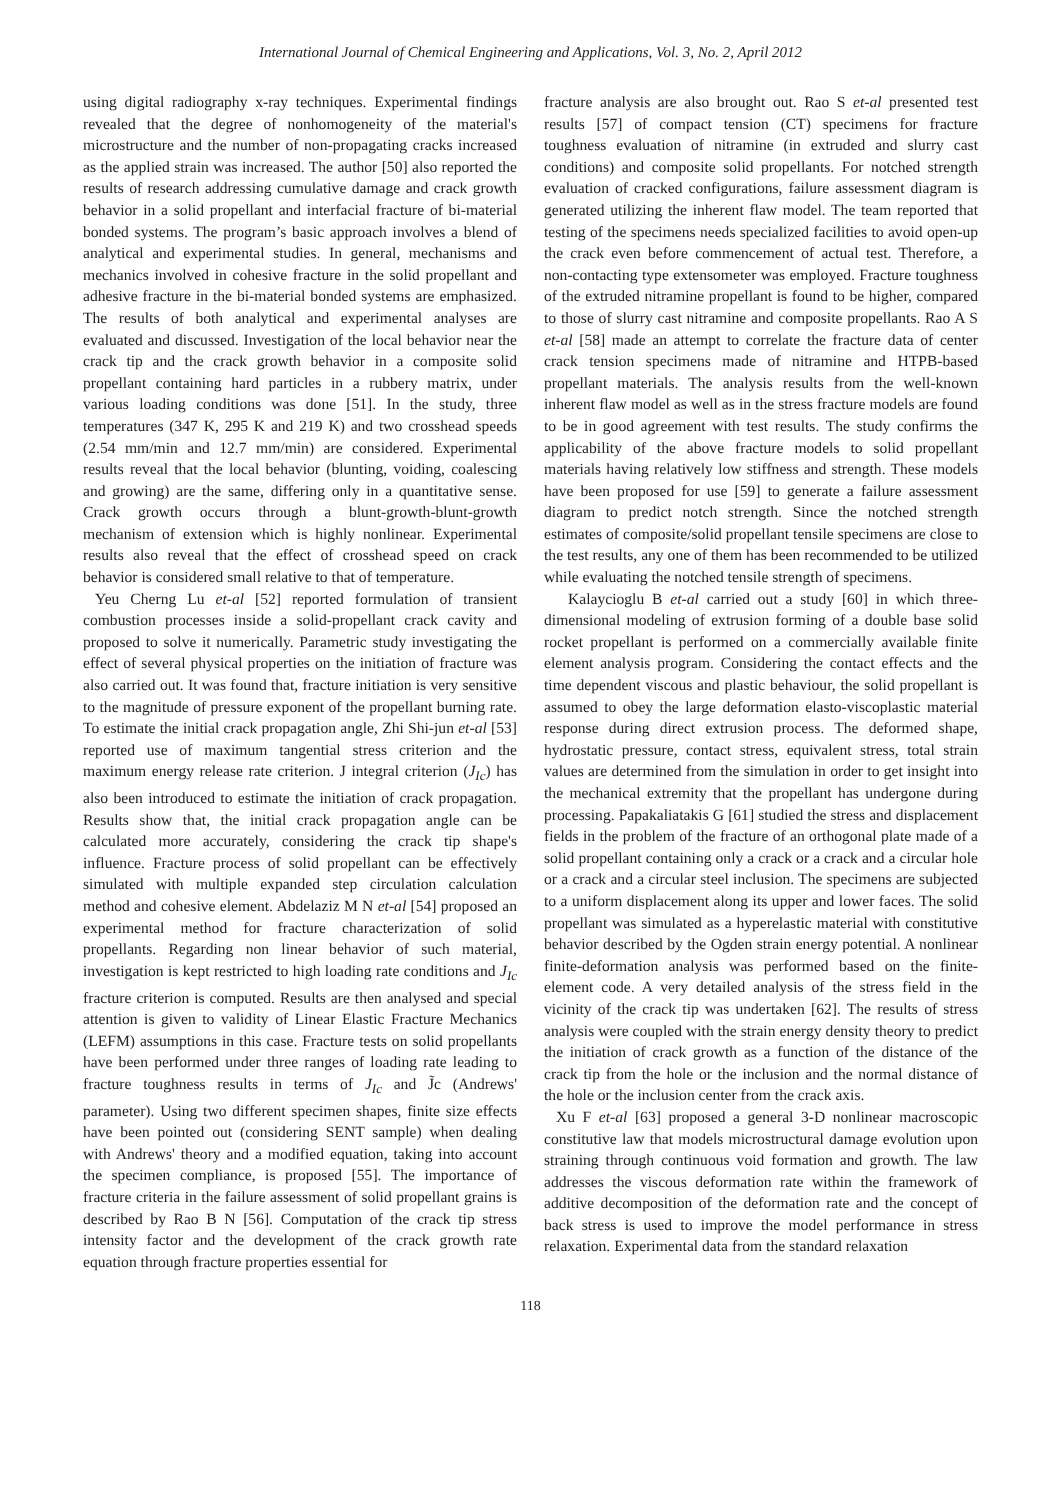International Journal of Chemical Engineering and Applications, Vol. 3, No. 2, April 2012
using digital radiography x-ray techniques. Experimental findings revealed that the degree of nonhomogeneity of the material's microstructure and the number of non-propagating cracks increased as the applied strain was increased. The author [50] also reported the results of research addressing cumulative damage and crack growth behavior in a solid propellant and interfacial fracture of bi-material bonded systems. The program’s basic approach involves a blend of analytical and experimental studies. In general, mechanisms and mechanics involved in cohesive fracture in the solid propellant and adhesive fracture in the bi-material bonded systems are emphasized. The results of both analytical and experimental analyses are evaluated and discussed. Investigation of the local behavior near the crack tip and the crack growth behavior in a composite solid propellant containing hard particles in a rubbery matrix, under various loading conditions was done [51]. In the study, three temperatures (347 K, 295 K and 219 K) and two crosshead speeds (2.54 mm/min and 12.7 mm/min) are considered. Experimental results reveal that the local behavior (blunting, voiding, coalescing and growing) are the same, differing only in a quantitative sense. Crack growth occurs through a blunt-growth-blunt-growth mechanism of extension which is highly nonlinear. Experimental results also reveal that the effect of crosshead speed on crack behavior is considered small relative to that of temperature.
Yeu Cherng Lu et-al [52] reported formulation of transient combustion processes inside a solid-propellant crack cavity and proposed to solve it numerically. Parametric study investigating the effect of several physical properties on the initiation of fracture was also carried out. It was found that, fracture initiation is very sensitive to the magnitude of pressure exponent of the propellant burning rate. To estimate the initial crack propagation angle, Zhi Shi-jun et-al [53] reported use of maximum tangential stress criterion and the maximum energy release rate criterion. J integral criterion (J<sub>Ic</sub>) has also been introduced to estimate the initiation of crack propagation. Results show that, the initial crack propagation angle can be calculated more accurately, considering the crack tip shape's influence. Fracture process of solid propellant can be effectively simulated with multiple expanded step circulation calculation method and cohesive element. Abdelaziz M N et-al [54] proposed an experimental method for fracture characterization of solid propellants. Regarding non linear behavior of such material, investigation is kept restricted to high loading rate conditions and J<sub>Ic</sub> fracture criterion is computed. Results are then analysed and special attention is given to validity of Linear Elastic Fracture Mechanics (LEFM) assumptions in this case. Fracture tests on solid propellants have been performed under three ranges of loading rate leading to fracture toughness results in terms of J<sub>Ic</sub> and J̃c (Andrews' parameter). Using two different specimen shapes, finite size effects have been pointed out (considering SENT sample) when dealing with Andrews' theory and a modified equation, taking into account the specimen compliance, is proposed [55]. The importance of fracture criteria in the failure assessment of solid propellant grains is described by Rao B N [56]. Computation of the crack tip stress intensity factor and the development of the crack growth rate equation through fracture properties essential for
fracture analysis are also brought out. Rao S et-al presented test results [57] of compact tension (CT) specimens for fracture toughness evaluation of nitramine (in extruded and slurry cast conditions) and composite solid propellants. For notched strength evaluation of cracked configurations, failure assessment diagram is generated utilizing the inherent flaw model. The team reported that testing of the specimens needs specialized facilities to avoid open-up the crack even before commencement of actual test. Therefore, a non-contacting type extensometer was employed. Fracture toughness of the extruded nitramine propellant is found to be higher, compared to those of slurry cast nitramine and composite propellants. Rao A S et-al [58] made an attempt to correlate the fracture data of center crack tension specimens made of nitramine and HTPB-based propellant materials. The analysis results from the well-known inherent flaw model as well as in the stress fracture models are found to be in good agreement with test results. The study confirms the applicability of the above fracture models to solid propellant materials having relatively low stiffness and strength. These models have been proposed for use [59] to generate a failure assessment diagram to predict notch strength. Since the notched strength estimates of composite/solid propellant tensile specimens are close to the test results, any one of them has been recommended to be utilized while evaluating the notched tensile strength of specimens.
Kalaycioglu B et-al carried out a study [60] in which three-dimensional modeling of extrusion forming of a double base solid rocket propellant is performed on a commercially available finite element analysis program. Considering the contact effects and the time dependent viscous and plastic behaviour, the solid propellant is assumed to obey the large deformation elasto-viscoplastic material response during direct extrusion process. The deformed shape, hydrostatic pressure, contact stress, equivalent stress, total strain values are determined from the simulation in order to get insight into the mechanical extremity that the propellant has undergone during processing. Papakaliatakis G [61] studied the stress and displacement fields in the problem of the fracture of an orthogonal plate made of a solid propellant containing only a crack or a crack and a circular hole or a crack and a circular steel inclusion. The specimens are subjected to a uniform displacement along its upper and lower faces. The solid propellant was simulated as a hyperelastic material with constitutive behavior described by the Ogden strain energy potential. A nonlinear finite-deformation analysis was performed based on the finite-element code. A very detailed analysis of the stress field in the vicinity of the crack tip was undertaken [62]. The results of stress analysis were coupled with the strain energy density theory to predict the initiation of crack growth as a function of the distance of the crack tip from the hole or the inclusion and the normal distance of the hole or the inclusion center from the crack axis.
Xu F et-al [63] proposed a general 3-D nonlinear macroscopic constitutive law that models microstructural damage evolution upon straining through continuous void formation and growth. The law addresses the viscous deformation rate within the framework of additive decomposition of the deformation rate and the concept of back stress is used to improve the model performance in stress relaxation. Experimental data from the standard relaxation
118